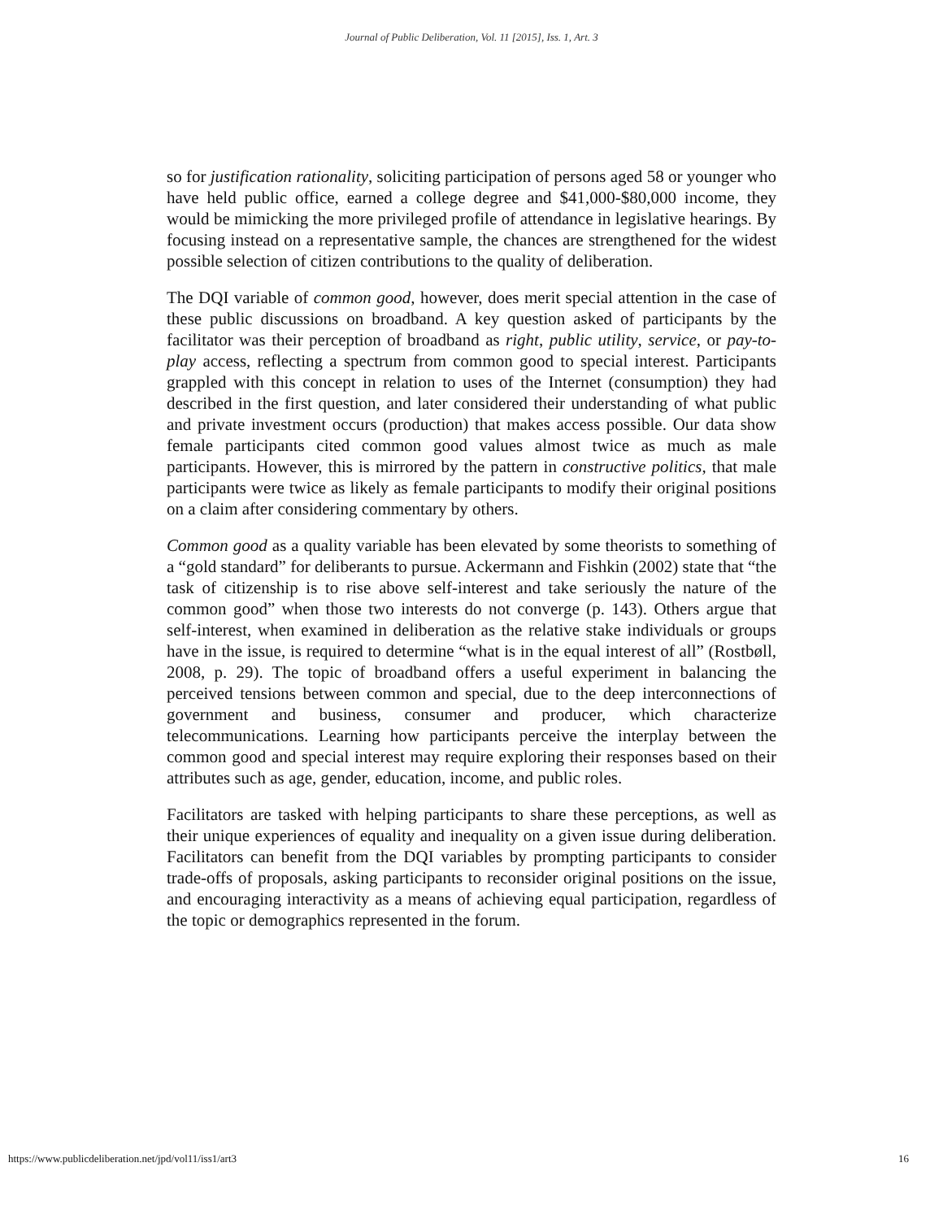Journal of Public Deliberation, Vol. 11 [2015], Iss. 1, Art. 3
so for justification rationality, soliciting participation of persons aged 58 or younger who have held public office, earned a college degree and $41,000-$80,000 income, they would be mimicking the more privileged profile of attendance in legislative hearings. By focusing instead on a representative sample, the chances are strengthened for the widest possible selection of citizen contributions to the quality of deliberation.
The DQI variable of common good, however, does merit special attention in the case of these public discussions on broadband. A key question asked of participants by the facilitator was their perception of broadband as right, public utility, service, or pay-to-play access, reflecting a spectrum from common good to special interest. Participants grappled with this concept in relation to uses of the Internet (consumption) they had described in the first question, and later considered their understanding of what public and private investment occurs (production) that makes access possible. Our data show female participants cited common good values almost twice as much as male participants. However, this is mirrored by the pattern in constructive politics, that male participants were twice as likely as female participants to modify their original positions on a claim after considering commentary by others.
Common good as a quality variable has been elevated by some theorists to something of a “gold standard” for deliberants to pursue. Ackermann and Fishkin (2002) state that “the task of citizenship is to rise above self-interest and take seriously the nature of the common good” when those two interests do not converge (p. 143). Others argue that self-interest, when examined in deliberation as the relative stake individuals or groups have in the issue, is required to determine “what is in the equal interest of all” (Rostbøll, 2008, p. 29). The topic of broadband offers a useful experiment in balancing the perceived tensions between common and special, due to the deep interconnections of government and business, consumer and producer, which characterize telecommunications. Learning how participants perceive the interplay between the common good and special interest may require exploring their responses based on their attributes such as age, gender, education, income, and public roles.
Facilitators are tasked with helping participants to share these perceptions, as well as their unique experiences of equality and inequality on a given issue during deliberation. Facilitators can benefit from the DQI variables by prompting participants to consider trade-offs of proposals, asking participants to reconsider original positions on the issue, and encouraging interactivity as a means of achieving equal participation, regardless of the topic or demographics represented in the forum.
https://www.publicdeliberation.net/jpd/vol11/iss1/art3 16